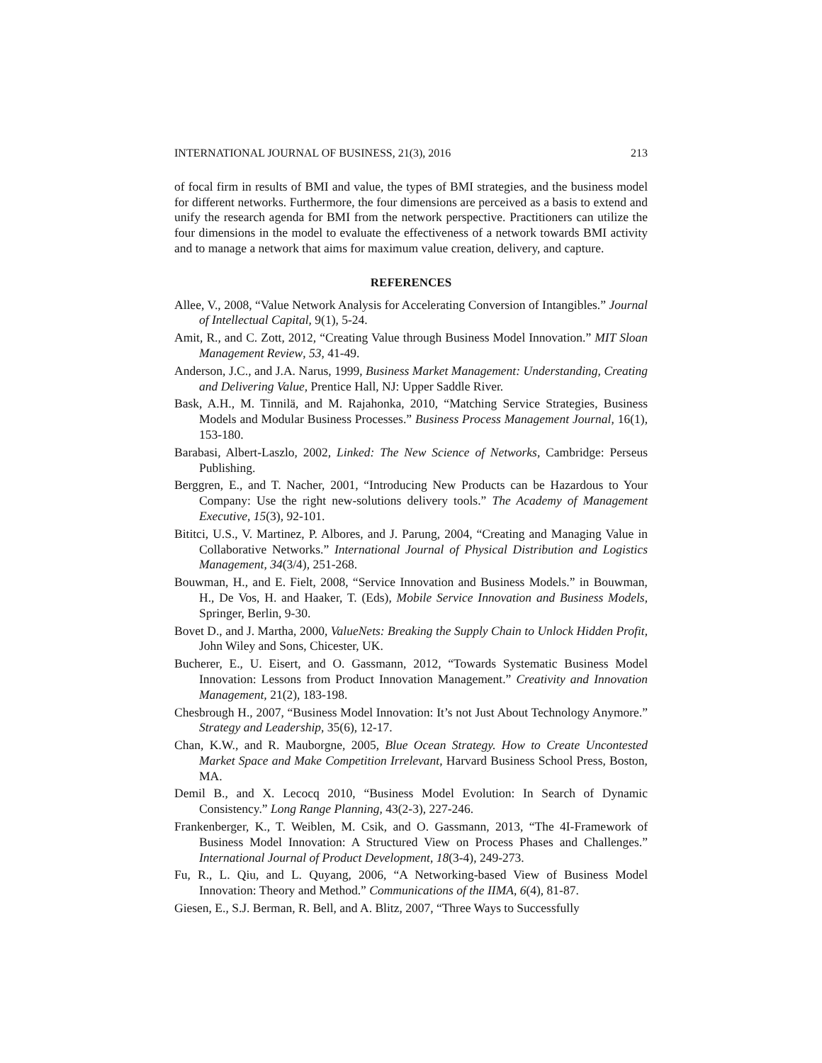INTERNATIONAL JOURNAL OF BUSINESS, 21(3), 2016 213
of focal firm in results of BMI and value, the types of BMI strategies, and the business model for different networks. Furthermore, the four dimensions are perceived as a basis to extend and unify the research agenda for BMI from the network perspective. Practitioners can utilize the four dimensions in the model to evaluate the effectiveness of a network towards BMI activity and to manage a network that aims for maximum value creation, delivery, and capture.
REFERENCES
Allee, V., 2008, “Value Network Analysis for Accelerating Conversion of Intangibles.” Journal of Intellectual Capital, 9(1), 5-24.
Amit, R., and C. Zott, 2012, “Creating Value through Business Model Innovation.” MIT Sloan Management Review, 53, 41-49.
Anderson, J.C., and J.A. Narus, 1999, Business Market Management: Understanding, Creating and Delivering Value, Prentice Hall, NJ: Upper Saddle River.
Bask, A.H., M. Tinnilä, and M. Rajahonka, 2010, “Matching Service Strategies, Business Models and Modular Business Processes.” Business Process Management Journal, 16(1), 153-180.
Barabasi, Albert-Laszlo, 2002, Linked: The New Science of Networks, Cambridge: Perseus Publishing.
Berggren, E., and T. Nacher, 2001, “Introducing New Products can be Hazardous to Your Company: Use the right new-solutions delivery tools.” The Academy of Management Executive, 15(3), 92-101.
Bititci, U.S., V. Martinez, P. Albores, and J. Parung, 2004, “Creating and Managing Value in Collaborative Networks.” International Journal of Physical Distribution and Logistics Management, 34(3/4), 251-268.
Bouwman, H., and E. Fielt, 2008, “Service Innovation and Business Models.” in Bouwman, H., De Vos, H. and Haaker, T. (Eds), Mobile Service Innovation and Business Models, Springer, Berlin, 9-30.
Bovet D., and J. Martha, 2000, ValueNets: Breaking the Supply Chain to Unlock Hidden Profit, John Wiley and Sons, Chicester, UK.
Bucherer, E., U. Eisert, and O. Gassmann, 2012, “Towards Systematic Business Model Innovation: Lessons from Product Innovation Management.” Creativity and Innovation Management, 21(2), 183-198.
Chesbrough H., 2007, “Business Model Innovation: It’s not Just About Technology Anymore.” Strategy and Leadership, 35(6), 12-17.
Chan, K.W., and R. Mauborgne, 2005, Blue Ocean Strategy. How to Create Uncontested Market Space and Make Competition Irrelevant, Harvard Business School Press, Boston, MA.
Demil B., and X. Lecocq 2010, “Business Model Evolution: In Search of Dynamic Consistency.” Long Range Planning, 43(2-3), 227-246.
Frankenberger, K., T. Weiblen, M. Csik, and O. Gassmann, 2013, “The 4I-Framework of Business Model Innovation: A Structured View on Process Phases and Challenges.” International Journal of Product Development, 18(3-4), 249-273.
Fu, R., L. Qiu, and L. Quyang, 2006, “A Networking-based View of Business Model Innovation: Theory and Method.” Communications of the IIMA, 6(4), 81-87.
Giesen, E., S.J. Berman, R. Bell, and A. Blitz, 2007, “Three Ways to Successfully